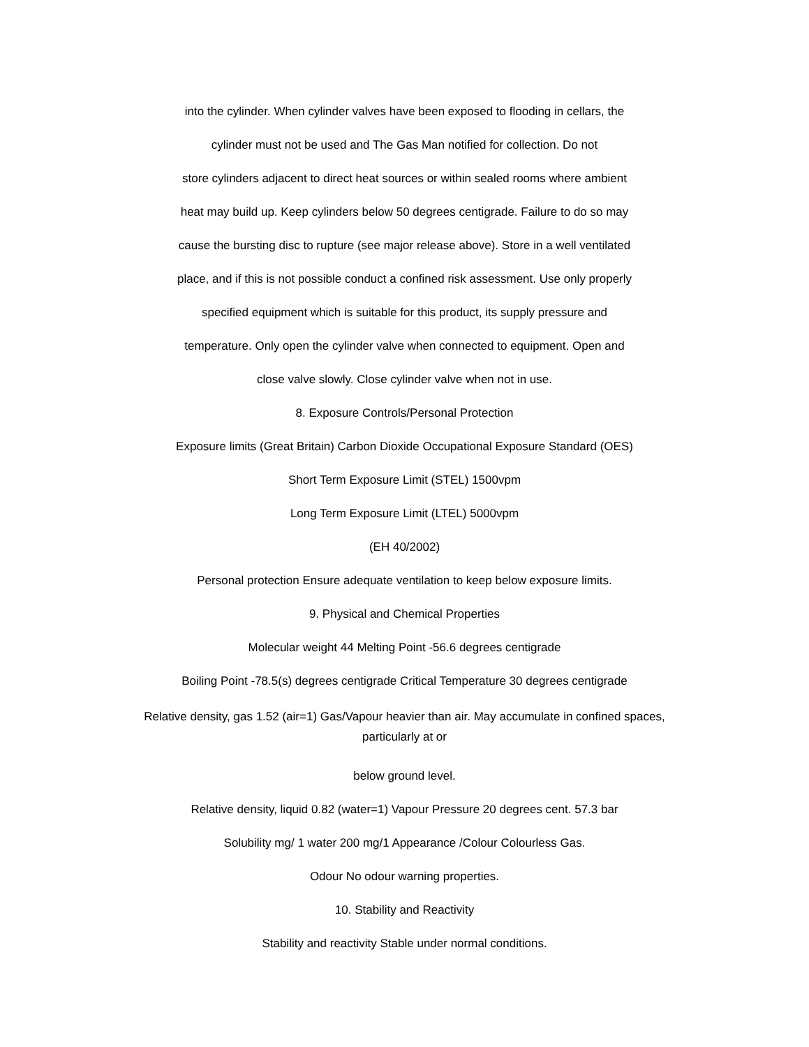into the cylinder. When cylinder valves have been exposed to flooding in cellars, the
cylinder must not be used and The Gas Man notified for collection. Do not
store cylinders adjacent to direct heat sources or within sealed rooms where ambient
heat may build up. Keep cylinders below 50 degrees centigrade. Failure to do so may
cause the bursting disc to rupture (see major release above). Store in a well ventilated
place, and if this is not possible conduct a confined risk assessment. Use only properly
specified equipment which is suitable for this product, its supply pressure and
temperature. Only open the cylinder valve when connected to equipment. Open and
close valve slowly. Close cylinder valve when not in use.
8. Exposure Controls/Personal Protection
Exposure limits (Great Britain) Carbon Dioxide Occupational Exposure Standard (OES)
Short Term Exposure Limit (STEL) 1500vpm
Long Term Exposure Limit (LTEL) 5000vpm
(EH 40/2002)
Personal protection Ensure adequate ventilation to keep below exposure limits.
9. Physical and Chemical Properties
Molecular weight 44 Melting Point -56.6 degrees centigrade
Boiling Point -78.5(s) degrees centigrade Critical Temperature 30 degrees centigrade
Relative density, gas 1.52 (air=1) Gas/Vapour heavier than air. May accumulate in confined spaces,
particularly at or
below ground level.
Relative density, liquid 0.82 (water=1) Vapour Pressure 20 degrees cent. 57.3 bar
Solubility mg/ 1 water 200 mg/1 Appearance /Colour Colourless Gas.
Odour No odour warning properties.
10. Stability and Reactivity
Stability and reactivity Stable under normal conditions.